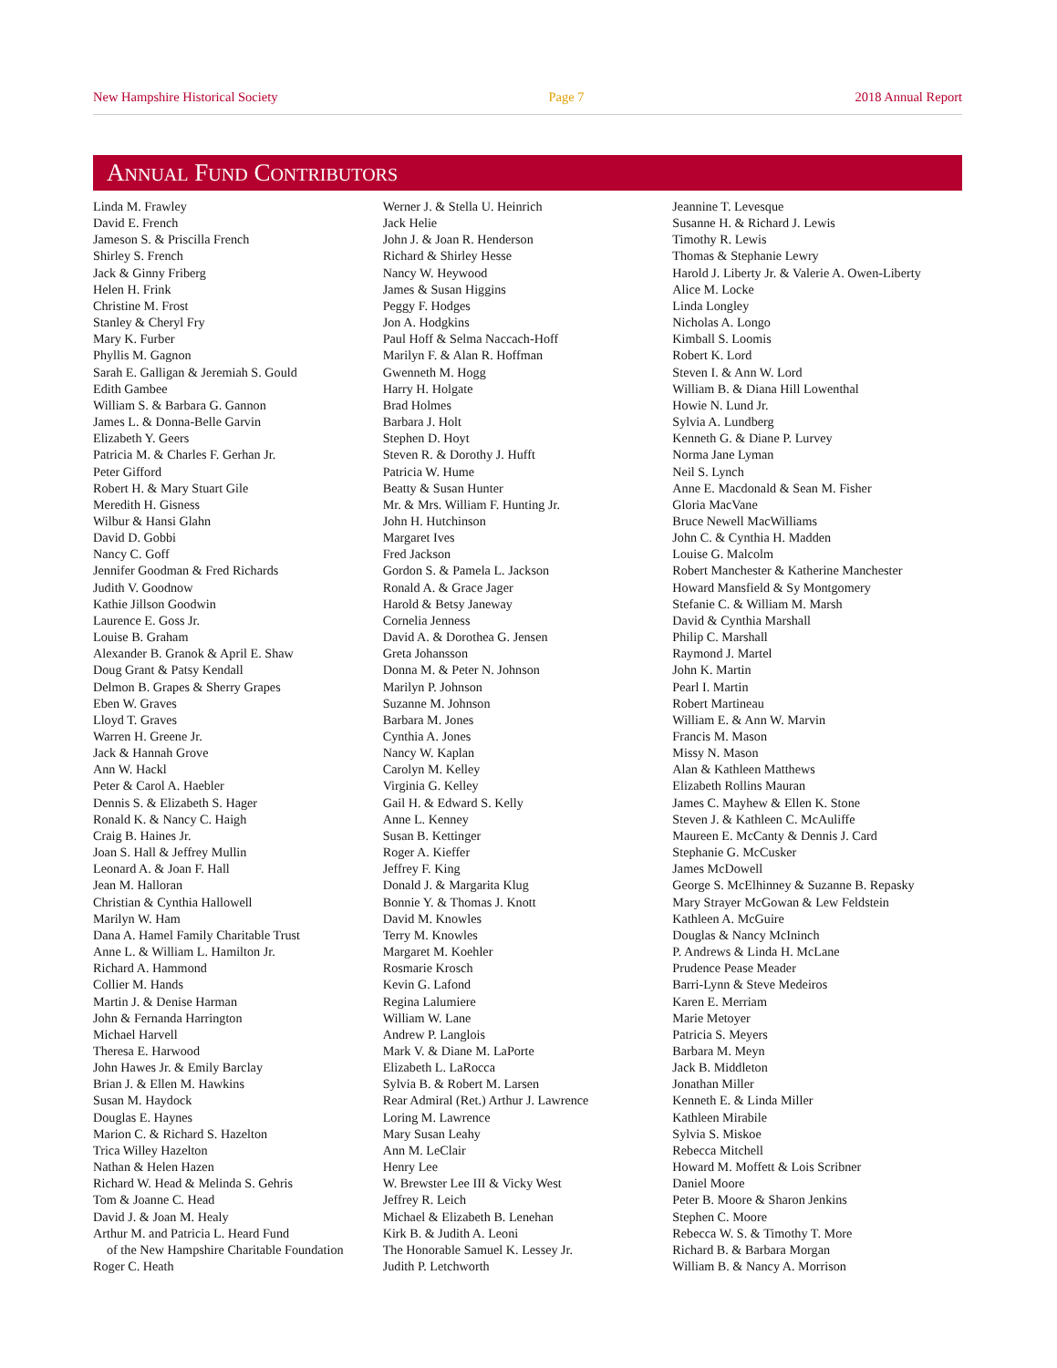New Hampshire Historical Society Page 7 2018 Annual Report
ANNUAL FUND CONTRIBUTORS
Linda M. Frawley
David E. French
Jameson S. & Priscilla French
Shirley S. French
Jack & Ginny Friberg
Helen H. Frink
Christine M. Frost
Stanley & Cheryl Fry
Mary K. Furber
Phyllis M. Gagnon
Sarah E. Galligan & Jeremiah S. Gould
Edith Gambee
William S. & Barbara G. Gannon
James L. & Donna-Belle Garvin
Elizabeth Y. Geers
Patricia M. & Charles F. Gerhan Jr.
Peter Gifford
Robert H. & Mary Stuart Gile
Meredith H. Gisness
Wilbur & Hansi Glahn
David D. Gobbi
Nancy C. Goff
Jennifer Goodman & Fred Richards
Judith V. Goodnow
Kathie Jillson Goodwin
Laurence E. Goss Jr.
Louise B. Graham
Alexander B. Granok & April E. Shaw
Doug Grant & Patsy Kendall
Delmon B. Grapes & Sherry Grapes
Eben W. Graves
Lloyd T. Graves
Warren H. Greene Jr.
Jack & Hannah Grove
Ann W. Hackl
Peter & Carol A. Haebler
Dennis S. & Elizabeth S. Hager
Ronald K. & Nancy C. Haigh
Craig B. Haines Jr.
Joan S. Hall & Jeffrey Mullin
Leonard A. & Joan F. Hall
Jean M. Halloran
Christian & Cynthia Hallowell
Marilyn W. Ham
Dana A. Hamel Family Charitable Trust
Anne L. & William L. Hamilton Jr.
Richard A. Hammond
Collier M. Hands
Martin J. & Denise Harman
John & Fernanda Harrington
Michael Harvell
Theresa E. Harwood
John Hawes Jr. & Emily Barclay
Brian J. & Ellen M. Hawkins
Susan M. Haydock
Douglas E. Haynes
Marion C. & Richard S. Hazelton
Trica Willey Hazelton
Nathan & Helen Hazen
Richard W. Head & Melinda S. Gehris
Tom & Joanne C. Head
David J. & Joan M. Healy
Arthur M. and Patricia L. Heard Fund
of the New Hampshire Charitable Foundation
Roger C. Heath
Werner J. & Stella U. Heinrich
Jack Helie
John J. & Joan R. Henderson
Richard & Shirley Hesse
Nancy W. Heywood
James & Susan Higgins
Peggy F. Hodges
Jon A. Hodgkins
Paul Hoff & Selma Naccach-Hoff
Marilyn F. & Alan R. Hoffman
Gwenneth M. Hogg
Harry H. Holgate
Brad Holmes
Barbara J. Holt
Stephen D. Hoyt
Steven R. & Dorothy J. Hufft
Patricia W. Hume
Beatty & Susan Hunter
Mr. & Mrs. William F. Hunting Jr.
John H. Hutchinson
Margaret Ives
Fred Jackson
Gordon S. & Pamela L. Jackson
Ronald A. & Grace Jager
Harold & Betsy Janeway
Cornelia Jenness
David A. & Dorothea G. Jensen
Greta Johansson
Donna M. & Peter N. Johnson
Marilyn P. Johnson
Suzanne M. Johnson
Barbara M. Jones
Cynthia A. Jones
Nancy W. Kaplan
Carolyn M. Kelley
Virginia G. Kelley
Gail H. & Edward S. Kelly
Anne L. Kenney
Susan B. Kettinger
Roger A. Kieffer
Jeffrey F. King
Donald J. & Margarita Klug
Bonnie Y. & Thomas J. Knott
David M. Knowles
Terry M. Knowles
Margaret M. Koehler
Rosmarie Krosch
Kevin G. Lafond
Regina Lalumiere
William W. Lane
Andrew P. Langlois
Mark V. & Diane M. LaPorte
Elizabeth L. LaRocca
Sylvia B. & Robert M. Larsen
Rear Admiral (Ret.) Arthur J. Lawrence
Loring M. Lawrence
Mary Susan Leahy
Ann M. LeClair
Henry Lee
W. Brewster Lee III & Vicky West
Jeffrey R. Leich
Michael & Elizabeth B. Lenehan
Kirk B. & Judith A. Leoni
The Honorable Samuel K. Lessey Jr.
Judith P. Letchworth
Jeannine T. Levesque
Susanne H. & Richard J. Lewis
Timothy R. Lewis
Thomas & Stephanie Lewry
Harold J. Liberty Jr. & Valerie A. Owen-Liberty
Alice M. Locke
Linda Longley
Nicholas A. Longo
Kimball S. Loomis
Robert K. Lord
Steven I. & Ann W. Lord
William B. & Diana Hill Lowenthal
Howie N. Lund Jr.
Sylvia A. Lundberg
Kenneth G. & Diane P. Lurvey
Norma Jane Lyman
Neil S. Lynch
Anne E. Macdonald & Sean M. Fisher
Gloria MacVane
Bruce Newell MacWilliams
John C. & Cynthia H. Madden
Louise G. Malcolm
Robert Manchester & Katherine Manchester
Howard Mansfield & Sy Montgomery
Stefanie C. & William M. Marsh
David & Cynthia Marshall
Philip C. Marshall
Raymond J. Martel
John K. Martin
Pearl I. Martin
Robert Martineau
William E. & Ann W. Marvin
Francis M. Mason
Missy N. Mason
Alan & Kathleen Matthews
Elizabeth Rollins Mauran
James C. Mayhew & Ellen K. Stone
Steven J. & Kathleen C. McAuliffe
Maureen E. McCanty & Dennis J. Card
Stephanie G. McCusker
James McDowell
George S. McElhinney & Suzanne B. Repasky
Mary Strayer McGowan & Lew Feldstein
Kathleen A. McGuire
Douglas & Nancy McIninch
P. Andrews & Linda H. McLane
Prudence Pease Meader
Barri-Lynn & Steve Medeiros
Karen E. Merriam
Marie Metoyer
Patricia S. Meyers
Barbara M. Meyn
Jack B. Middleton
Jonathan Miller
Kenneth E. & Linda Miller
Kathleen Mirabile
Sylvia S. Miskoe
Rebecca Mitchell
Howard M. Moffett & Lois Scribner
Daniel Moore
Peter B. Moore & Sharon Jenkins
Stephen C. Moore
Rebecca W. S. & Timothy T. More
Richard B. & Barbara Morgan
William B. & Nancy A. Morrison